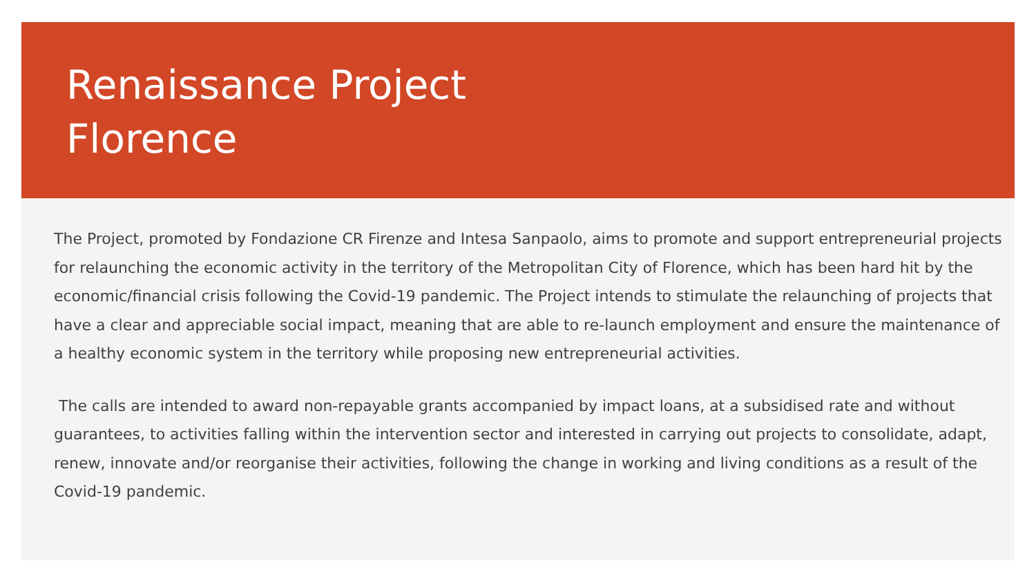Renaissance Project
Florence
The Project, promoted by Fondazione CR Firenze and Intesa Sanpaolo, aims to promote and support entrepreneurial projects for relaunching the economic activity in the territory of the Metropolitan City of Florence, which has been hard hit by the economic/financial crisis following the Covid-19 pandemic. The Project intends to stimulate the relaunching of projects that have a clear and appreciable social impact, meaning that are able to re-launch employment and ensure the maintenance of a healthy economic system in the territory while proposing new entrepreneurial activities.
The calls are intended to award non-repayable grants accompanied by impact loans, at a subsidised rate and without guarantees, to activities falling within the intervention sector and interested in carrying out projects to consolidate, adapt, renew, innovate and/or reorganise their activities, following the change in working and living conditions as a result of the Covid-19 pandemic.